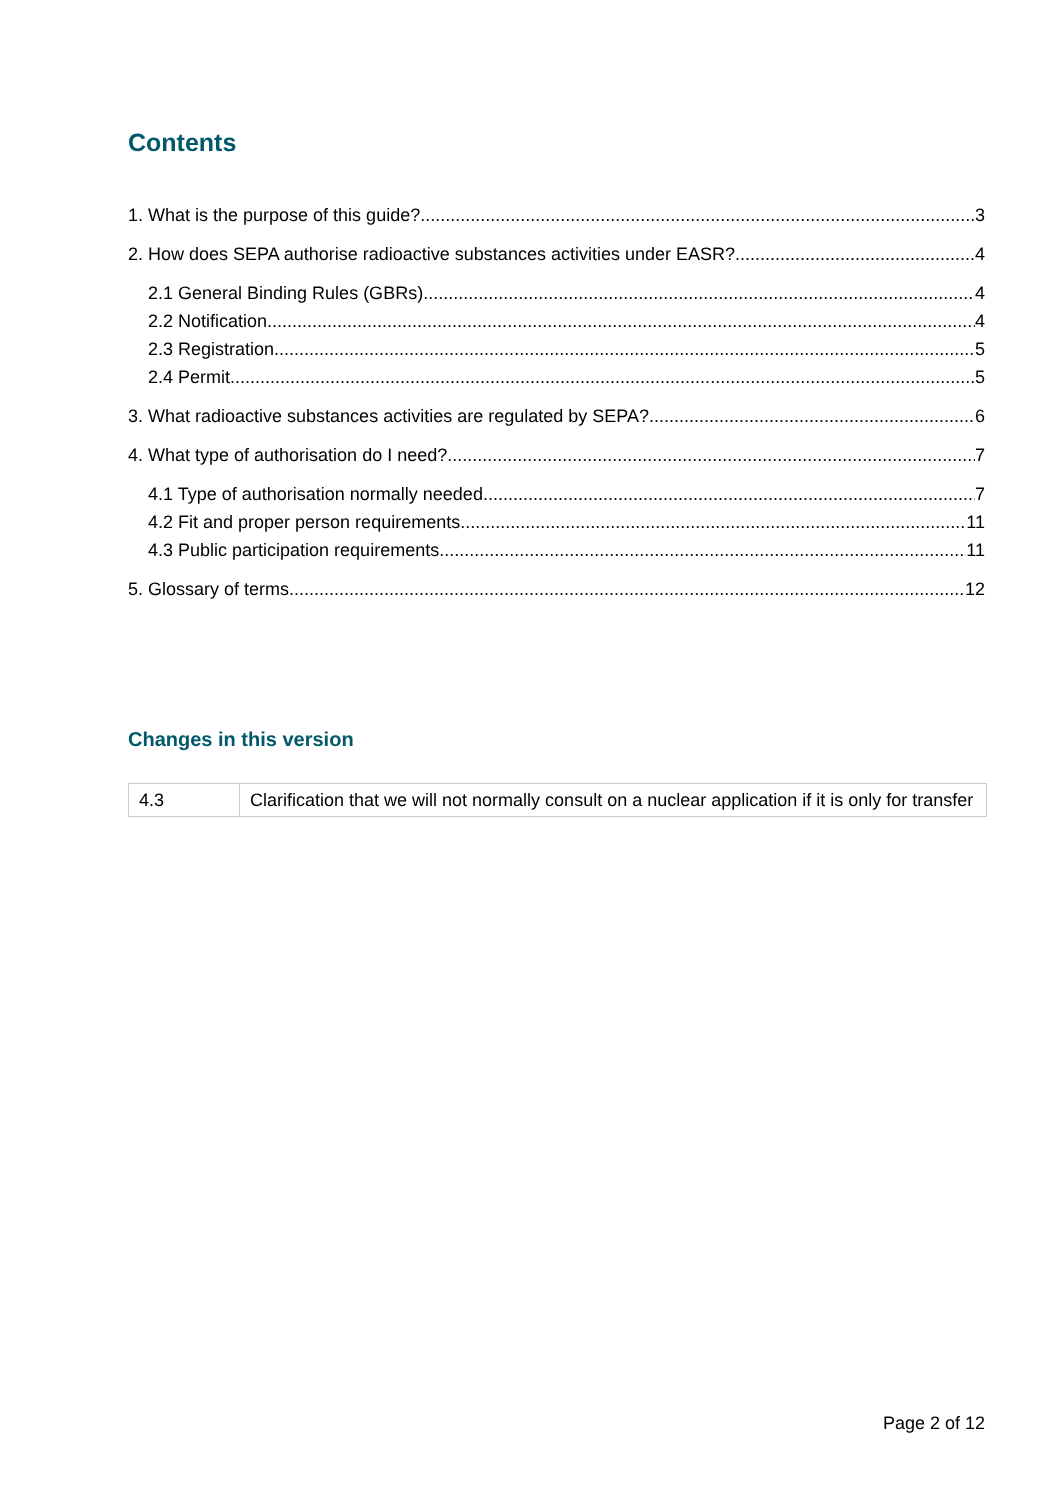Contents
1. What is the purpose of this guide? 3
2. How does SEPA authorise radioactive substances activities under EASR? 4
2.1 General Binding Rules (GBRs) 4
2.2 Notification 4
2.3 Registration 5
2.4 Permit 5
3. What radioactive substances activities are regulated by SEPA? 6
4. What type of authorisation do I need? 7
4.1 Type of authorisation normally needed 7
4.2 Fit and proper person requirements 11
4.3 Public participation requirements 11
5. Glossary of terms 12
Changes in this version
| 4.3 | Clarification that we will not normally consult on a nuclear application if it is only for transfer |
Page 2 of 12